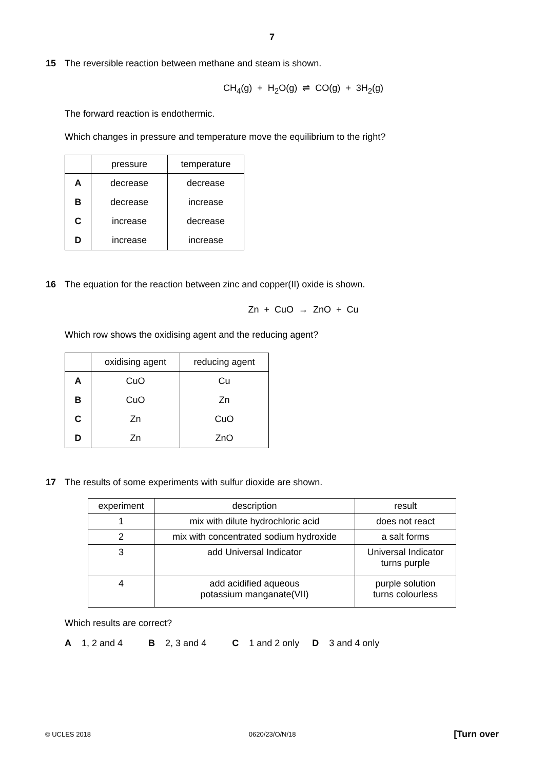7
15
The reversible reaction between methane and steam is shown.
CH<sub>4</sub>(g) + H<sub>2</sub>O(g) ⇌ CO(g) + 3H<sub>2</sub>(g)
The forward reaction is endothermic.
Which changes in pressure and temperature move the equilibrium to the right?
| | pressure | temperature |
| --- | --- | --- |
| A | decrease | decrease |
| B | decrease | increase |
| C | increase | decrease |
| D | increase | increase |
16
The equation for the reaction between zinc and copper(II) oxide is shown.
Zn + CuO → ZnO + Cu
Which row shows the oxidising agent and the reducing agent?
| | oxidising agent | reducing agent |
| --- | --- | --- |
| A | CuO | Cu |
| B | CuO | Zn |
| C | Zn | CuO |
| D | Zn | ZnO |
17
The results of some experiments with sulfur dioxide are shown.
| experiment | description | result |
| --- | --- | --- |
| 1 | mix with dilute hydrochloric acid | does not react |
| 2 | mix with concentrated sodium hydroxide | a salt forms |
| 3 | add Universal Indicator | Universal Indicator turns purple |
| 4 | add acidified aqueous potassium manganate(VII) | purple solution turns colourless |
Which results are correct?
A 1, 2 and 4 B 2, 3 and 4 C 1 and 2 only D 3 and 4 only
© UCLES 2018 0620/23/O/N/18 [Turn over